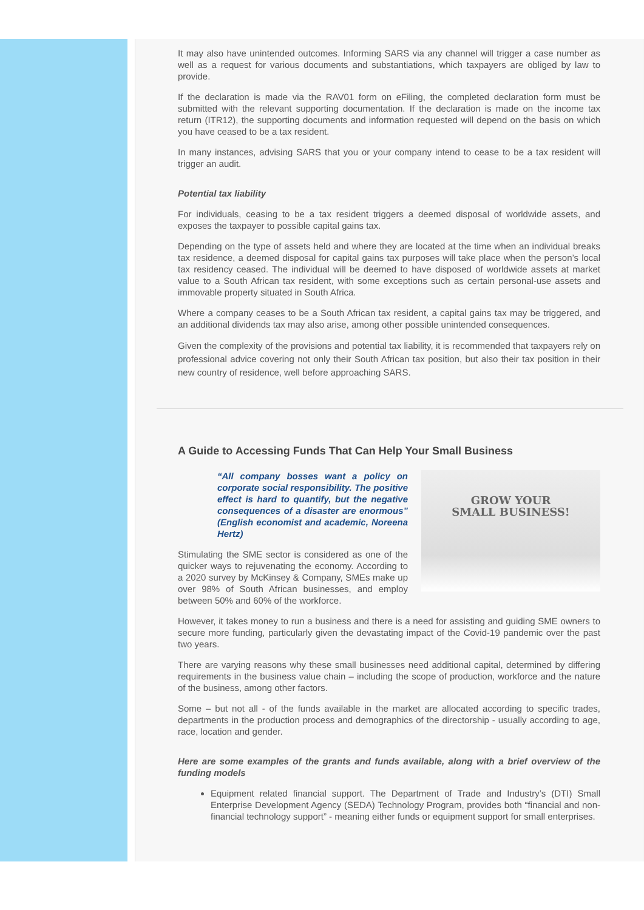It may also have unintended outcomes. Informing SARS via any channel will trigger a case number as well as a request for various documents and substantiations, which taxpayers are obliged by law to provide.
If the declaration is made via the RAV01 form on eFiling, the completed declaration form must be submitted with the relevant supporting documentation. If the declaration is made on the income tax return (ITR12), the supporting documents and information requested will depend on the basis on which you have ceased to be a tax resident.
In many instances, advising SARS that you or your company intend to cease to be a tax resident will trigger an audit.
Potential tax liability
For individuals, ceasing to be a tax resident triggers a deemed disposal of worldwide assets, and exposes the taxpayer to possible capital gains tax.
Depending on the type of assets held and where they are located at the time when an individual breaks tax residence, a deemed disposal for capital gains tax purposes will take place when the person’s local tax residency ceased. The individual will be deemed to have disposed of worldwide assets at market value to a South African tax resident, with some exceptions such as certain personal-use assets and immovable property situated in South Africa.
Where a company ceases to be a South African tax resident, a capital gains tax may be triggered, and an additional dividends tax may also arise, among other possible unintended consequences.
Given the complexity of the provisions and potential tax liability, it is recommended that taxpayers rely on professional advice covering not only their South African tax position, but also their tax position in their new country of residence, well before approaching SARS.
A Guide to Accessing Funds That Can Help Your Small Business
GROW YOUR
SMALL BUSINESS!
“All company bosses want a policy on corporate social responsibility. The positive effect is hard to quantify, but the negative consequences of a disaster are enormous” (English economist and academic, Noreena Hertz)
Stimulating the SME sector is considered as one of the quicker ways to rejuvenating the economy. According to a 2020 survey by McKinsey & Company, SMEs make up over 98% of South African businesses, and employ between 50% and 60% of the workforce.
However, it takes money to run a business and there is a need for assisting and guiding SME owners to secure more funding, particularly given the devastating impact of the Covid-19 pandemic over the past two years.
There are varying reasons why these small businesses need additional capital, determined by differing requirements in the business value chain – including the scope of production, workforce and the nature of the business, among other factors.
Some – but not all - of the funds available in the market are allocated according to specific trades, departments in the production process and demographics of the directorship - usually according to age, race, location and gender.
Here are some examples of the grants and funds available, along with a brief overview of the funding models
Equipment related financial support. The Department of Trade and Industry’s (DTI) Small Enterprise Development Agency (SEDA) Technology Program, provides both “financial and non-financial technology support” - meaning either funds or equipment support for small enterprises.